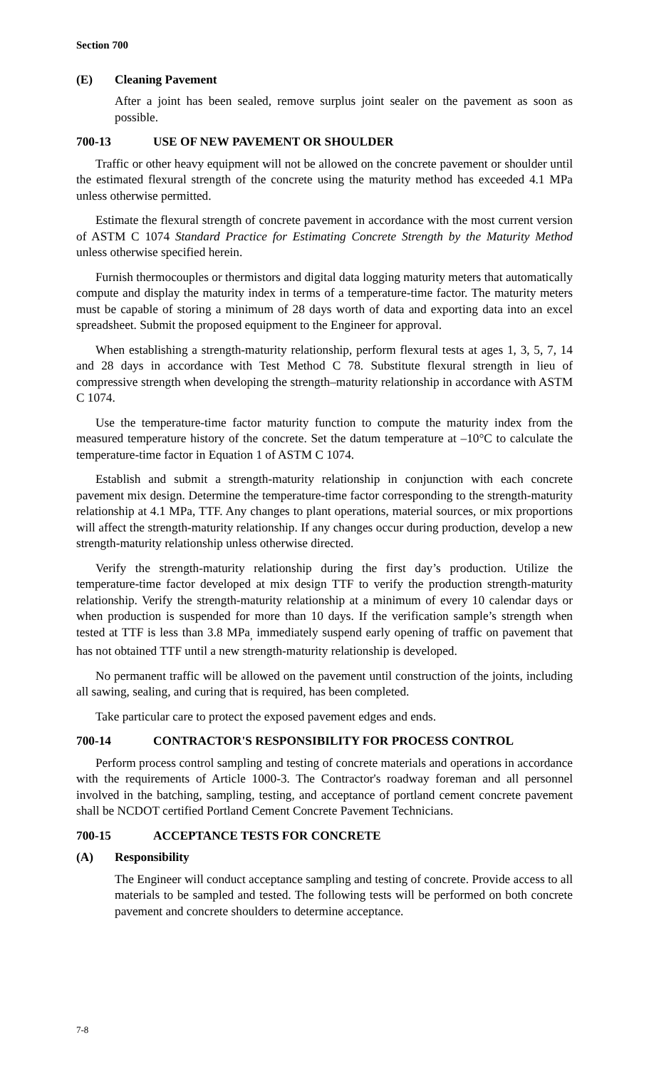Section 700
(E) Cleaning Pavement
After a joint has been sealed, remove surplus joint sealer on the pavement as soon as possible.
700-13 USE OF NEW PAVEMENT OR SHOULDER
Traffic or other heavy equipment will not be allowed on the concrete pavement or shoulder until the estimated flexural strength of the concrete using the maturity method has exceeded 4.1 MPa unless otherwise permitted.
Estimate the flexural strength of concrete pavement in accordance with the most current version of ASTM C 1074 Standard Practice for Estimating Concrete Strength by the Maturity Method unless otherwise specified herein.
Furnish thermocouples or thermistors and digital data logging maturity meters that automatically compute and display the maturity index in terms of a temperature-time factor. The maturity meters must be capable of storing a minimum of 28 days worth of data and exporting data into an excel spreadsheet. Submit the proposed equipment to the Engineer for approval.
When establishing a strength-maturity relationship, perform flexural tests at ages 1, 3, 5, 7, 14 and 28 days in accordance with Test Method C 78. Substitute flexural strength in lieu of compressive strength when developing the strength–maturity relationship in accordance with ASTM C 1074.
Use the temperature-time factor maturity function to compute the maturity index from the measured temperature history of the concrete. Set the datum temperature at –10°C to calculate the temperature-time factor in Equation 1 of ASTM C 1074.
Establish and submit a strength-maturity relationship in conjunction with each concrete pavement mix design. Determine the temperature-time factor corresponding to the strength-maturity relationship at 4.1 MPa, TTF. Any changes to plant operations, material sources, or mix proportions will affect the strength-maturity relationship. If any changes occur during production, develop a new strength-maturity relationship unless otherwise directed.
Verify the strength-maturity relationship during the first day’s production. Utilize the temperature-time factor developed at mix design TTF to verify the production strength-maturity relationship. Verify the strength-maturity relationship at a minimum of every 10 calendar days or when production is suspended for more than 10 days. If the verification sample’s strength when tested at TTF is less than 3.8 MPa<sub>,</sub> immediately suspend early opening of traffic on pavement that has not obtained TTF until a new strength-maturity relationship is developed.
No permanent traffic will be allowed on the pavement until construction of the joints, including all sawing, sealing, and curing that is required, has been completed.
Take particular care to protect the exposed pavement edges and ends.
700-14 CONTRACTOR'S RESPONSIBILITY FOR PROCESS CONTROL
Perform process control sampling and testing of concrete materials and operations in accordance with the requirements of Article 1000-3. The Contractor's roadway foreman and all personnel involved in the batching, sampling, testing, and acceptance of portland cement concrete pavement shall be NCDOT certified Portland Cement Concrete Pavement Technicians.
700-15 ACCEPTANCE TESTS FOR CONCRETE
(A) Responsibility
The Engineer will conduct acceptance sampling and testing of concrete. Provide access to all materials to be sampled and tested. The following tests will be performed on both concrete pavement and concrete shoulders to determine acceptance.
7-8